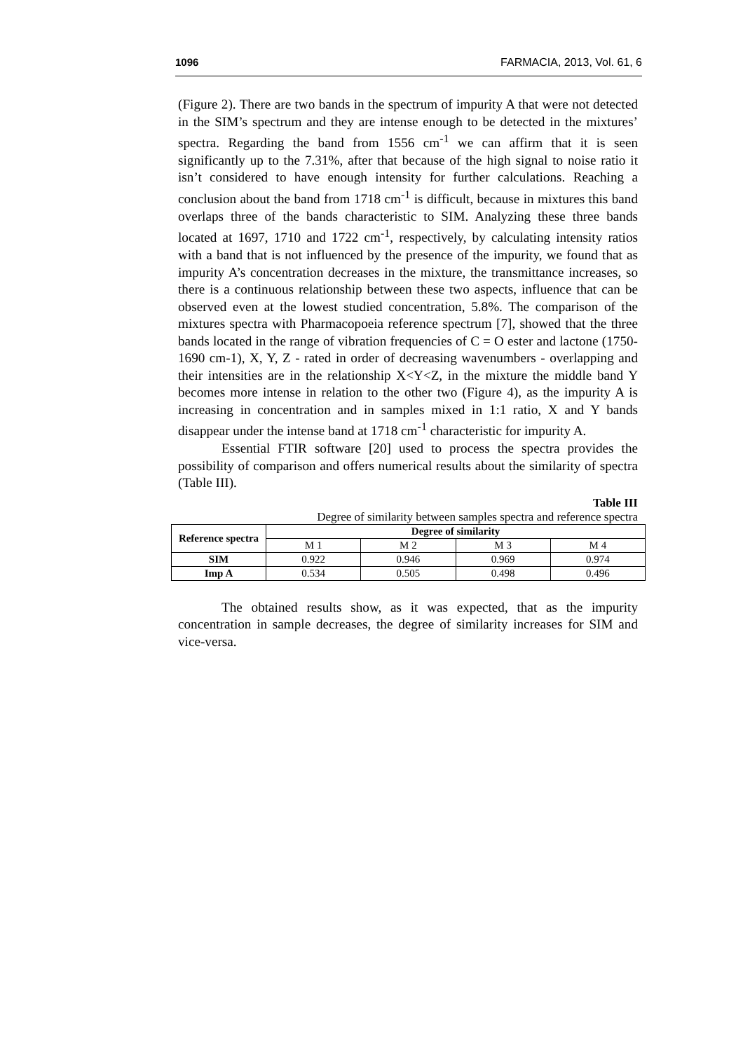1096 FARMACIA, 2013, Vol. 61, 6
(Figure 2). There are two bands in the spectrum of impurity A that were not detected in the SIM’s spectrum and they are intense enough to be detected in the mixtures’ spectra. Regarding the band from 1556 cm<sup>-1</sup> we can affirm that it is seen significantly up to the 7.31%, after that because of the high signal to noise ratio it isn’t considered to have enough intensity for further calculations. Reaching a conclusion about the band from 1718 cm<sup>-1</sup> is difficult, because in mixtures this band overlaps three of the bands characteristic to SIM. Analyzing these three bands located at 1697, 1710 and 1722 cm<sup>-1</sup>, respectively, by calculating intensity ratios with a band that is not influenced by the presence of the impurity, we found that as impurity A’s concentration decreases in the mixture, the transmittance increases, so there is a continuous relationship between these two aspects, influence that can be observed even at the lowest studied concentration, 5.8%. The comparison of the mixtures spectra with Pharmacopoeia reference spectrum [7], showed that the three bands located in the range of vibration frequencies of C = O ester and lactone (1750-1690 cm-1), X, Y, Z - rated in order of decreasing wavenumbers - overlapping and their intensities are in the relationship X<Y<Z, in the mixture the middle band Y becomes more intense in relation to the other two (Figure 4), as the impurity A is increasing in concentration and in samples mixed in 1:1 ratio, X and Y bands disappear under the intense band at 1718 cm<sup>-1</sup> characteristic for impurity A.
Essential FTIR software [20] used to process the spectra provides the possibility of comparison and offers numerical results about the similarity of spectra (Table III).
Table III
Degree of similarity between samples spectra and reference spectra
| Reference spectra | Degree of similarity | | | |
| --- | --- | --- | --- | --- |
| | M 1 | M 2 | M 3 | M 4 |
| SIM | 0.922 | 0.946 | 0.969 | 0.974 |
| Imp A | 0.534 | 0.505 | 0.498 | 0.496 |
The obtained results show, as it was expected, that as the impurity concentration in sample decreases, the degree of similarity increases for SIM and vice-versa.